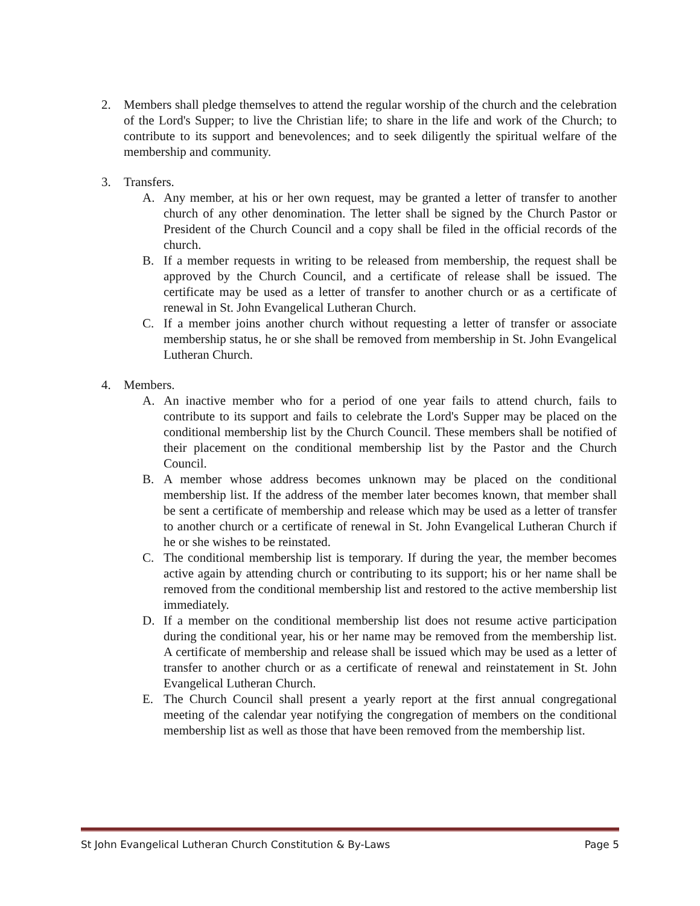2. Members shall pledge themselves to attend the regular worship of the church and the celebration of the Lord's Supper; to live the Christian life; to share in the life and work of the Church; to contribute to its support and benevolences; and to seek diligently the spiritual welfare of the membership and community.
3. Transfers.
A. Any member, at his or her own request, may be granted a letter of transfer to another church of any other denomination. The letter shall be signed by the Church Pastor or President of the Church Council and a copy shall be filed in the official records of the church.
B. If a member requests in writing to be released from membership, the request shall be approved by the Church Council, and a certificate of release shall be issued. The certificate may be used as a letter of transfer to another church or as a certificate of renewal in St. John Evangelical Lutheran Church.
C. If a member joins another church without requesting a letter of transfer or associate membership status, he or she shall be removed from membership in St. John Evangelical Lutheran Church.
4. Members.
A. An inactive member who for a period of one year fails to attend church, fails to contribute to its support and fails to celebrate the Lord's Supper may be placed on the conditional membership list by the Church Council. These members shall be notified of their placement on the conditional membership list by the Pastor and the Church Council.
B. A member whose address becomes unknown may be placed on the conditional membership list. If the address of the member later becomes known, that member shall be sent a certificate of membership and release which may be used as a letter of transfer to another church or a certificate of renewal in St. John Evangelical Lutheran Church if he or she wishes to be reinstated.
C. The conditional membership list is temporary. If during the year, the member becomes active again by attending church or contributing to its support; his or her name shall be removed from the conditional membership list and restored to the active membership list immediately.
D. If a member on the conditional membership list does not resume active participation during the conditional year, his or her name may be removed from the membership list. A certificate of membership and release shall be issued which may be used as a letter of transfer to another church or as a certificate of renewal and reinstatement in St. John Evangelical Lutheran Church.
E. The Church Council shall present a yearly report at the first annual congregational meeting of the calendar year notifying the congregation of members on the conditional membership list as well as those that have been removed from the membership list.
St John Evangelical Lutheran Church Constitution & By-Laws Page 5